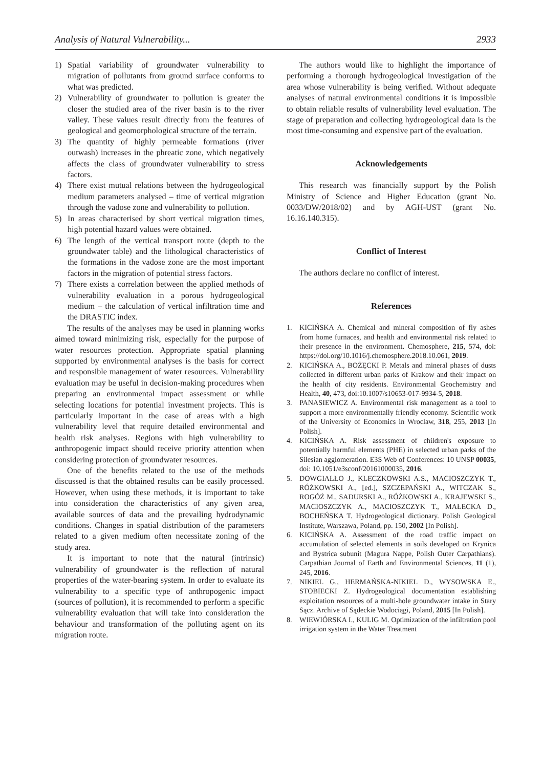Analysis of Natural Vulnerability... 2933
1) Spatial variability of groundwater vulnerability to migration of pollutants from ground surface conforms to what was predicted.
2) Vulnerability of groundwater to pollution is greater the closer the studied area of the river basin is to the river valley. These values result directly from the features of geological and geomorphological structure of the terrain.
3) The quantity of highly permeable formations (river outwash) increases in the phreatic zone, which negatively affects the class of groundwater vulnerability to stress factors.
4) There exist mutual relations between the hydrogeological medium parameters analysed – time of vertical migration through the vadose zone and vulnerability to pollution.
5) In areas characterised by short vertical migration times, high potential hazard values were obtained.
6) The length of the vertical transport route (depth to the groundwater table) and the lithological characteristics of the formations in the vadose zone are the most important factors in the migration of potential stress factors.
7) There exists a correlation between the applied methods of vulnerability evaluation in a porous hydrogeological medium – the calculation of vertical infiltration time and the DRASTIC index.
The results of the analyses may be used in planning works aimed toward minimizing risk, especially for the purpose of water resources protection. Appropriate spatial planning supported by environmental analyses is the basis for correct and responsible management of water resources. Vulnerability evaluation may be useful in decision-making procedures when preparing an environmental impact assessment or while selecting locations for potential investment projects. This is particularly important in the case of areas with a high vulnerability level that require detailed environmental and health risk analyses. Regions with high vulnerability to anthropogenic impact should receive priority attention when considering protection of groundwater resources.
One of the benefits related to the use of the methods discussed is that the obtained results can be easily processed. However, when using these methods, it is important to take into consideration the characteristics of any given area, available sources of data and the prevailing hydrodynamic conditions. Changes in spatial distribution of the parameters related to a given medium often necessitate zoning of the study area.
It is important to note that the natural (intrinsic) vulnerability of groundwater is the reflection of natural properties of the water-bearing system. In order to evaluate its vulnerability to a specific type of anthropogenic impact (sources of pollution), it is recommended to perform a specific vulnerability evaluation that will take into consideration the behaviour and transformation of the polluting agent on its migration route.
The authors would like to highlight the importance of performing a thorough hydrogeological investigation of the area whose vulnerability is being verified. Without adequate analyses of natural environmental conditions it is impossible to obtain reliable results of vulnerability level evaluation. The stage of preparation and collecting hydrogeological data is the most time-consuming and expensive part of the evaluation.
Acknowledgements
This research was financially support by the Polish Ministry of Science and Higher Education (grant No. 0033/DW/2018/02) and by AGH-UST (grant No. 16.16.140.315).
Conflict of Interest
The authors declare no conflict of interest.
References
1. KICIŃSKA A. Chemical and mineral composition of fly ashes from home furnaces, and health and environmental risk related to their presence in the environment. Chemosphere, 215, 574, doi: https://doi.org/10.1016/j.chemosphere.2018.10.061, 2019.
2. KICIŃSKA A., BOŻĘCKI P. Metals and mineral phases of dusts collected in different urban parks of Krakow and their impact on the health of city residents. Environmental Geochemistry and Health, 40, 473, doi:10.1007/s10653-017-9934-5, 2018.
3. PANASIEWICZ A. Environmental risk management as a tool to support a more environmentally friendly economy. Scientific work of the University of Economics in Wroclaw, 318, 255, 2013 [In Polish].
4. KICIŃSKA A. Risk assessment of children's exposure to potentially harmful elements (PHE) in selected urban parks of the Silesian agglomeration. E3S Web of Conferences: 10 UNSP 00035, doi: 10.1051/e3sconf/20161000035, 2016.
5. DOWGIAŁŁO J., KLECZKOWSKI A.S., MACIOSZCZYK T., RÓŻKOWSKI A., [ed.], SZCZEPAŃSKI A., WITCZAK S., ROGÓŻ M., SADURSKI A., RÓŻKOWSKI A., KRAJEWSKI S., MACIOSZCZYK A., MACIOSZCZYK T., MAŁECKA D., BOCHEŃSKA T. Hydrogeological dictionary. Polish Geological Institute, Warszawa, Poland, pp. 150, 2002 [In Polish].
6. KICIŃSKA A. Assessment of the road traffic impact on accumulation of selected elements in soils developed on Krynica and Bystrica subunit (Magura Nappe, Polish Outer Carpathians). Carpathian Journal of Earth and Environmental Sciences, 11 (1), 245, 2016.
7. NIKIEL G., HERMAŃSKA-NIKIEL D., WYSOWSKA E., STOBIECKI Z. Hydrogeological documentation establishing exploitation resources of a multi-hole groundwater intake in Stary Sącz. Archive of Sądeckie Wodociągi, Poland, 2015 [In Polish].
8. WIEWIÓRSKA I., KULIG M. Optimization of the infiltration pool irrigation system in the Water Treatment